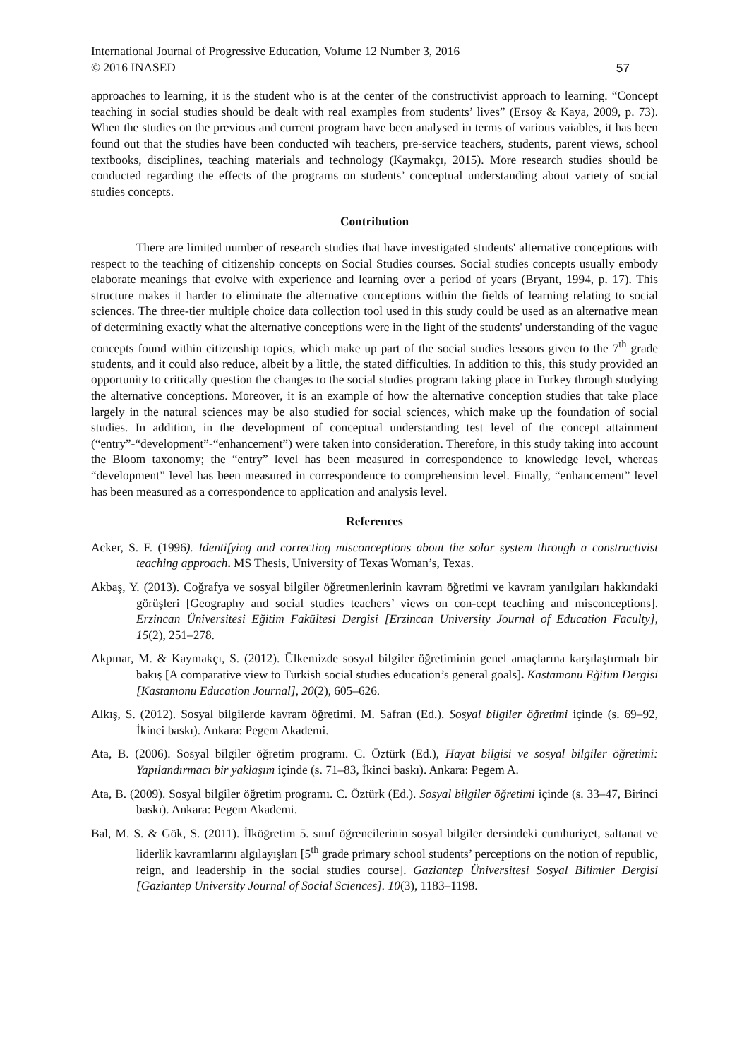International Journal of Progressive Education, Volume 12 Number 3, 2016
© 2016 INASED
57
approaches to learning, it is the student who is at the center of the constructivist approach to learning. “Concept teaching in social studies should be dealt with real examples from students’ lives” (Ersoy & Kaya, 2009, p. 73). When the studies on the previous and current program have been analysed in terms of various vaiables, it has been found out that the studies have been conducted wih teachers, pre-service teachers, students, parent views, school textbooks, disciplines, teaching materials and technology (Kaymakçı, 2015). More research studies should be conducted regarding the effects of the programs on students’ conceptual understanding about variety of social studies concepts.
Contribution
There are limited number of research studies that have investigated students' alternative conceptions with respect to the teaching of citizenship concepts on Social Studies courses. Social studies concepts usually embody elaborate meanings that evolve with experience and learning over a period of years (Bryant, 1994, p. 17). This structure makes it harder to eliminate the alternative conceptions within the fields of learning relating to social sciences. The three-tier multiple choice data collection tool used in this study could be used as an alternative mean of determining exactly what the alternative conceptions were in the light of the students' understanding of the vague concepts found within citizenship topics, which make up part of the social studies lessons given to the 7<sup>th</sup> grade students, and it could also reduce, albeit by a little, the stated difficulties. In addition to this, this study provided an opportunity to critically question the changes to the social studies program taking place in Turkey through studying the alternative conceptions. Moreover, it is an example of how the alternative conception studies that take place largely in the natural sciences may be also studied for social sciences, which make up the foundation of social studies. In addition, in the development of conceptual understanding test level of the concept attainment (“entry”-“development”-“enhancement”) were taken into consideration. Therefore, in this study taking into account the Bloom taxonomy; the “entry” level has been measured in correspondence to knowledge level, whereas “development” level has been measured in correspondence to comprehension level. Finally, “enhancement” level has been measured as a correspondence to application and analysis level.
References
Acker, S. F. (1996). Identifying and correcting misconceptions about the solar system through a constructivist teaching approach. MS Thesis, University of Texas Woman’s, Texas.
Akbaş, Y. (2013). Coğrafya ve sosyal bilgiler öğretmenlerinin kavram öğretimi ve kavram yanılgıları hakkındaki görüşleri [Geography and social studies teachers’ views on con-cept teaching and misconceptions]. Erzincan Üniversitesi Eğitim Fakültesi Dergisi [Erzincan University Journal of Education Faculty], 15(2), 251–278.
Akpınar, M. & Kaymakçı, S. (2012). Ülkemizde sosyal bilgiler öğretiminin genel amaçlarına karşılaştırmalı bir bakış [A comparative view to Turkish social studies education’s general goals]. Kastamonu Eğitim Dergisi [Kastamonu Education Journal], 20(2), 605–626.
Alkış, S. (2012). Sosyal bilgilerde kavram öğretimi. M. Safran (Ed.). Sosyal bilgiler öğretimi içinde (s. 69–92, İkinci baskı). Ankara: Pegem Akademi.
Ata, B. (2006). Sosyal bilgiler öğretim programı. C. Öztürk (Ed.), Hayat bilgisi ve sosyal bilgiler öğretimi: Yapılandırmacı bir yaklaşım içinde (s. 71–83, İkinci baskı). Ankara: Pegem A.
Ata, B. (2009). Sosyal bilgiler öğretim programı. C. Öztürk (Ed.). Sosyal bilgiler öğretimi içinde (s. 33–47, Birinci baskı). Ankara: Pegem Akademi.
Bal, M. S. & Gök, S. (2011). İlköğretim 5. sınıf öğrencilerinin sosyal bilgiler dersindeki cumhuriyet, saltanat ve liderlik kavramlarını algılayışları [5<sup>th</sup> grade primary school students’ perceptions on the notion of republic, reign, and leadership in the social studies course]. Gaziantep Üniversitesi Sosyal Bilimler Dergisi [Gaziantep University Journal of Social Sciences]. 10(3), 1183–1198.